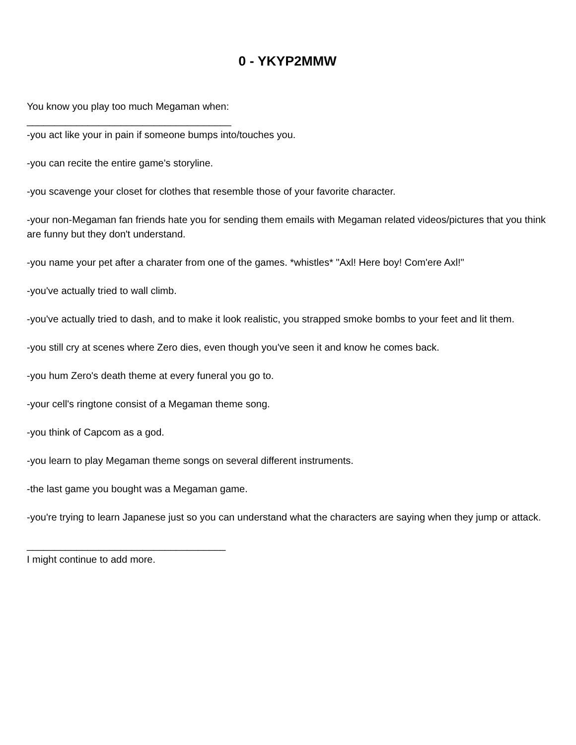0 - YKYP2MMW
You know you play too much Megaman when:
_____________________________________
-you act like your in pain if someone bumps into/touches you.
-you can recite the entire game's storyline.
-you scavenge your closet for clothes that resemble those of your favorite character.
-your non-Megaman fan friends hate you for sending them emails with Megaman related videos/pictures that you think are funny but they don't understand.
-you name your pet after a charater from one of the games. *whistles* "Axl! Here boy! Com'ere Axl!"
-you've actually tried to wall climb.
-you've actually tried to dash, and to make it look realistic, you strapped smoke bombs to your feet and lit them.
-you still cry at scenes where Zero dies, even though you've seen it and know he comes back.
-you hum Zero's death theme at every funeral you go to.
-your cell's ringtone consist of a Megaman theme song.
-you think of Capcom as a god.
-you learn to play Megaman theme songs on several different instruments.
-the last game you bought was a Megaman game.
-you're trying to learn Japanese just so you can understand what the characters are saying when they jump or attack.
____________________________________
I might continue to add more.